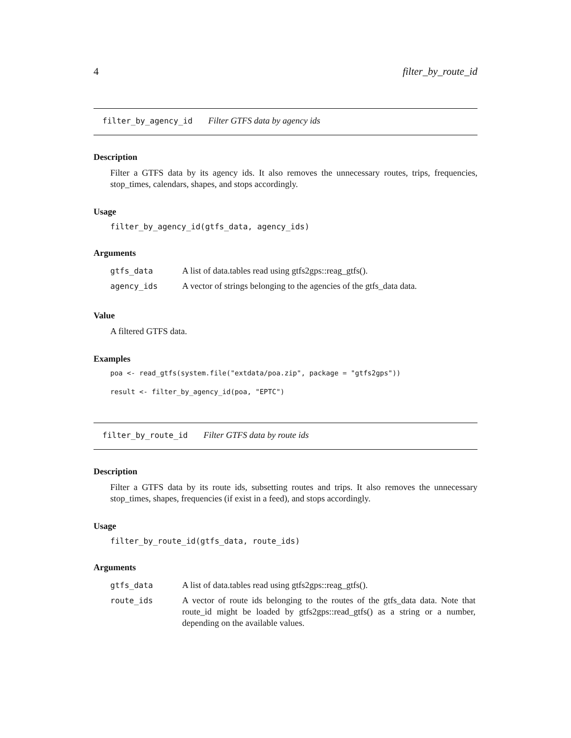4 filter_by_route_id
filter_by_agency_id Filter GTFS data by agency ids
Description
Filter a GTFS data by its agency ids. It also removes the unnecessary routes, trips, frequencies, stop_times, calendars, shapes, and stops accordingly.
Usage
filter_by_agency_id(gtfs_data, agency_ids)
Arguments
| gtfs_data | A list of data.tables read using gtfs2gps::reag_gtfs(). |
| agency_ids | A vector of strings belonging to the agencies of the gtfs_data data. |
Value
A filtered GTFS data.
Examples
poa <- read_gtfs(system.file("extdata/poa.zip", package = "gtfs2gps"))
result <- filter_by_agency_id(poa, "EPTC")
filter_by_route_id Filter GTFS data by route ids
Description
Filter a GTFS data by its route ids, subsetting routes and trips. It also removes the unnecessary stop_times, shapes, frequencies (if exist in a feed), and stops accordingly.
Usage
filter_by_route_id(gtfs_data, route_ids)
Arguments
| gtfs_data | A list of data.tables read using gtfs2gps::reag_gtfs(). |
| route_ids | A vector of route ids belonging to the routes of the gtfs_data data. Note that route_id might be loaded by gtfs2gps::read_gtfs() as a string or a number, depending on the available values. |